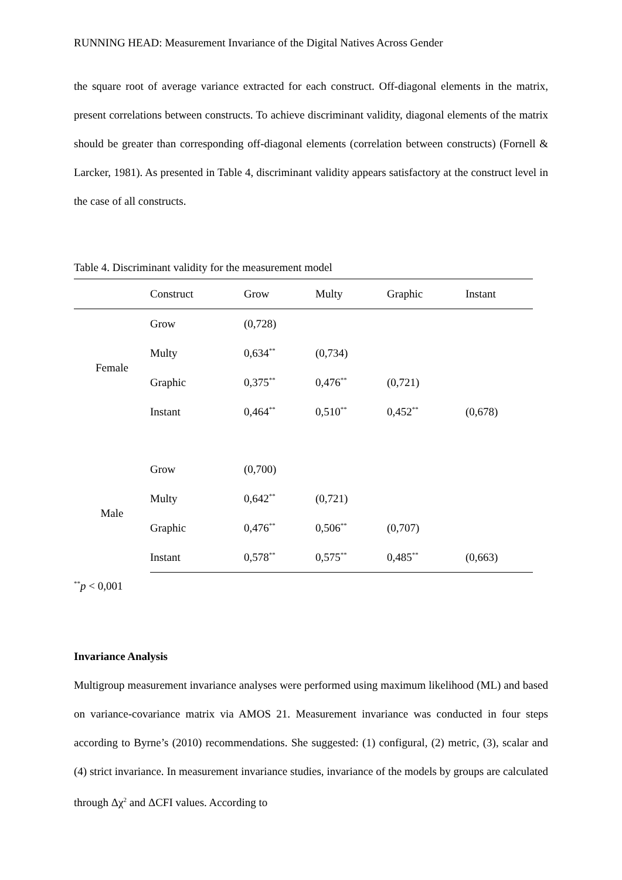RUNNING HEAD: Measurement Invariance of the Digital Natives Across Gender
the square root of average variance extracted for each construct. Off-diagonal elements in the matrix, present correlations between constructs. To achieve discriminant validity, diagonal elements of the matrix should be greater than corresponding off-diagonal elements (correlation between constructs) (Fornell & Larcker, 1981). As presented in Table 4, discriminant validity appears satisfactory at the construct level in the case of all constructs.
Table 4. Discriminant validity for the measurement model
| | Construct | Grow | Multy | Graphic | Instant |
| --- | --- | --- | --- | --- | --- |
| Female | Grow | (0,728) | | | |
| | Multy | 0,634<sup>**</sup> | (0,734) | | |
| | Graphic | 0,375<sup>**</sup> | 0,476<sup>**</sup> | (0,721) | |
| | Instant | 0,464<sup>**</sup> | 0,510<sup>**</sup> | 0,452<sup>**</sup> | (0,678) |
| Male | Grow | (0,700) | | | |
| | Multy | 0,642<sup>**</sup> | (0,721) | | |
| | Graphic | 0,476<sup>**</sup> | 0,506<sup>**</sup> | (0,707) | |
| | Instant | 0,578<sup>**</sup> | 0,575<sup>**</sup> | 0,485<sup>**</sup> | (0,663) |
<sup>**</sup> p < 0,001
Invariance Analysis
Multigroup measurement invariance analyses were performed using maximum likelihood (ML) and based on variance-covariance matrix via AMOS 21. Measurement invariance was conducted in four steps according to Byrne’s (2010) recommendations. She suggested: (1) configural, (2) metric, (3), scalar and (4) strict invariance. In measurement invariance studies, invariance of the models by groups are calculated through Δχ<sup>2</sup> and ΔCFI values. According to